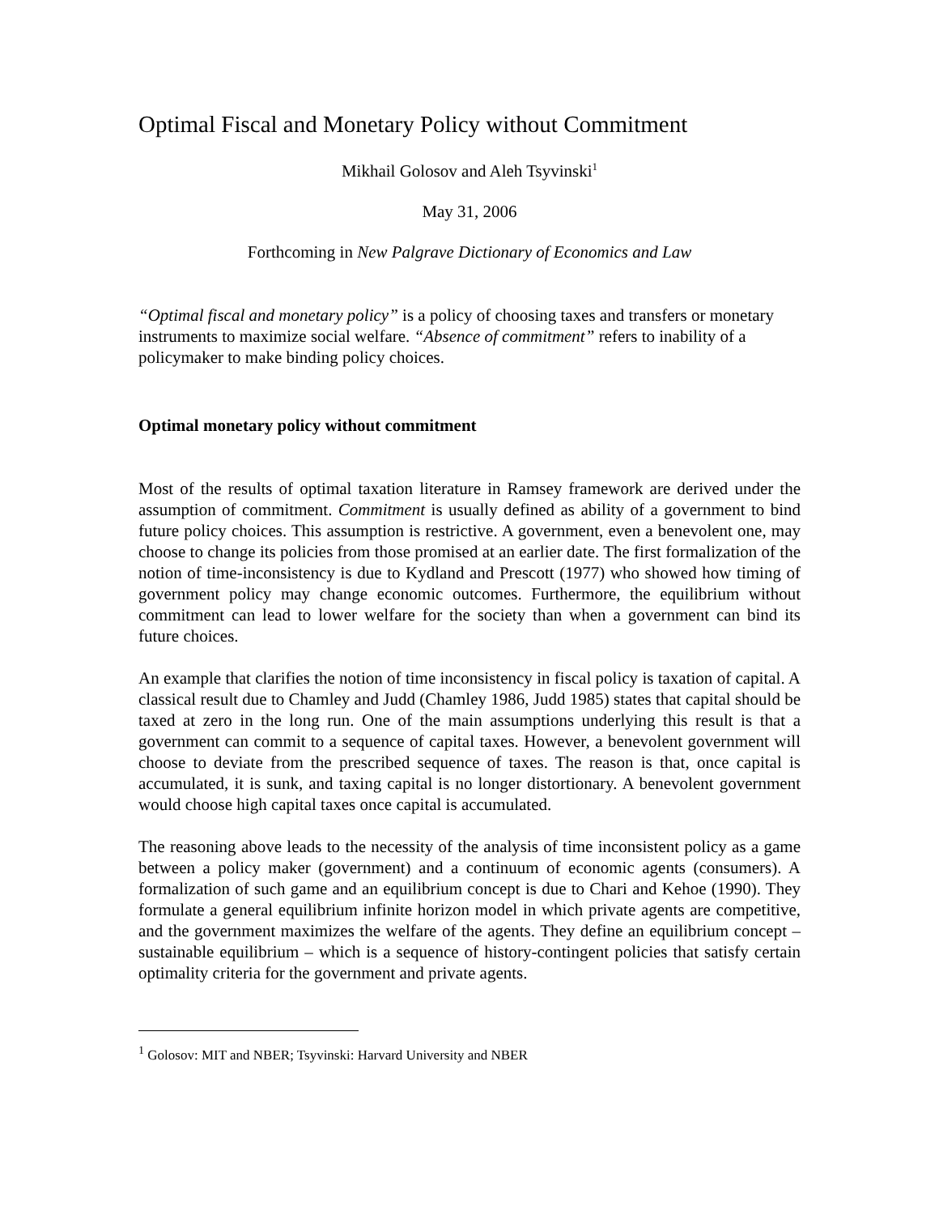Optimal Fiscal and Monetary Policy without Commitment
Mikhail Golosov and Aleh Tsyvinski<sup>1</sup>
May 31, 2006
Forthcoming in New Palgrave Dictionary of Economics and Law
“Optimal fiscal and monetary policy” is a policy of choosing taxes and transfers or monetary instruments to maximize social welfare. “Absence of commitment” refers to inability of a policymaker to make binding policy choices.
Optimal monetary policy without commitment
Most of the results of optimal taxation literature in Ramsey framework are derived under the assumption of commitment. Commitment is usually defined as ability of a government to bind future policy choices. This assumption is restrictive. A government, even a benevolent one, may choose to change its policies from those promised at an earlier date. The first formalization of the notion of time-inconsistency is due to Kydland and Prescott (1977) who showed how timing of government policy may change economic outcomes. Furthermore, the equilibrium without commitment can lead to lower welfare for the society than when a government can bind its future choices.
An example that clarifies the notion of time inconsistency in fiscal policy is taxation of capital. A classical result due to Chamley and Judd (Chamley 1986, Judd 1985) states that capital should be taxed at zero in the long run. One of the main assumptions underlying this result is that a government can commit to a sequence of capital taxes. However, a benevolent government will choose to deviate from the prescribed sequence of taxes. The reason is that, once capital is accumulated, it is sunk, and taxing capital is no longer distortionary. A benevolent government would choose high capital taxes once capital is accumulated.
The reasoning above leads to the necessity of the analysis of time inconsistent policy as a game between a policy maker (government) and a continuum of economic agents (consumers). A formalization of such game and an equilibrium concept is due to Chari and Kehoe (1990). They formulate a general equilibrium infinite horizon model in which private agents are competitive, and the government maximizes the welfare of the agents. They define an equilibrium concept – sustainable equilibrium – which is a sequence of history-contingent policies that satisfy certain optimality criteria for the government and private agents.
<sup>1</sup> Golosov: MIT and NBER; Tsyvinski: Harvard University and NBER